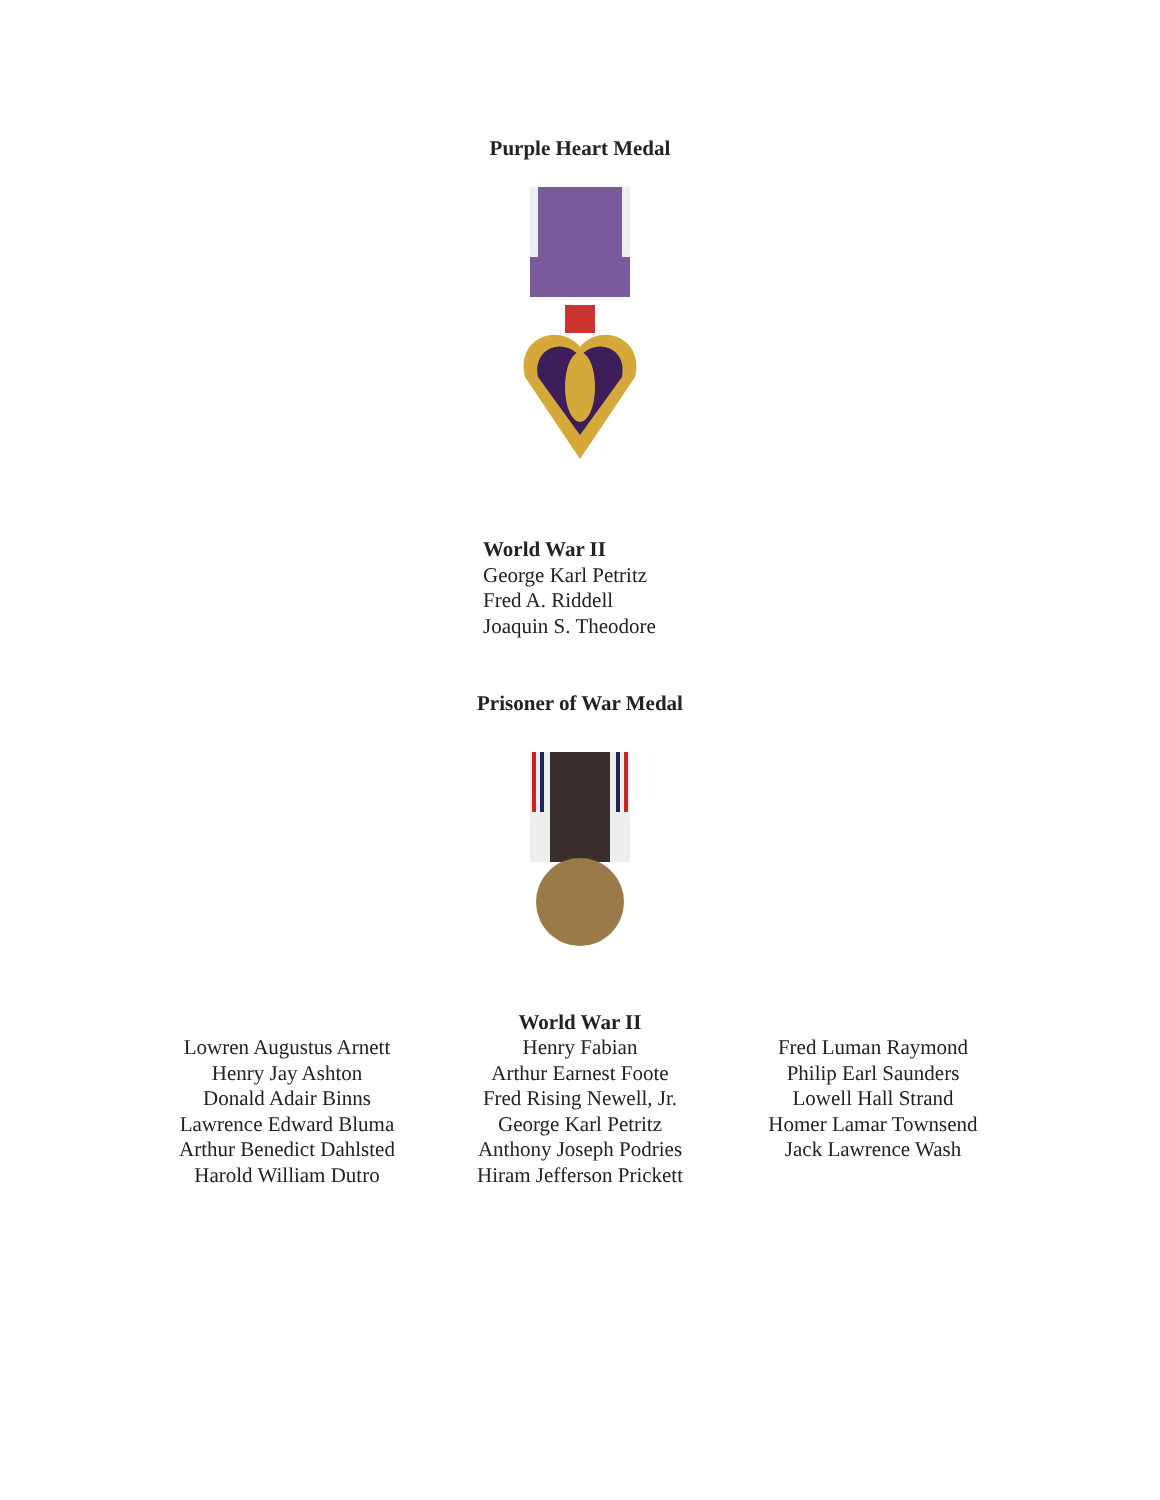Purple Heart Medal
World War II
George Karl Petritz
Fred A. Riddell
Joaquin S. Theodore
Prisoner of War Medal
World War II
Lowren Augustus Arnett
Henry Jay Ashton
Donald Adair Binns
Lawrence Edward Bluma
Arthur Benedict Dahlsted
Harold William Dutro
Henry Fabian
Arthur Earnest Foote
Fred Rising Newell, Jr.
George Karl Petritz
Anthony Joseph Podries
Hiram Jefferson Prickett
Fred Luman Raymond
Philip Earl Saunders
Lowell Hall Strand
Homer Lamar Townsend
Jack Lawrence Wash